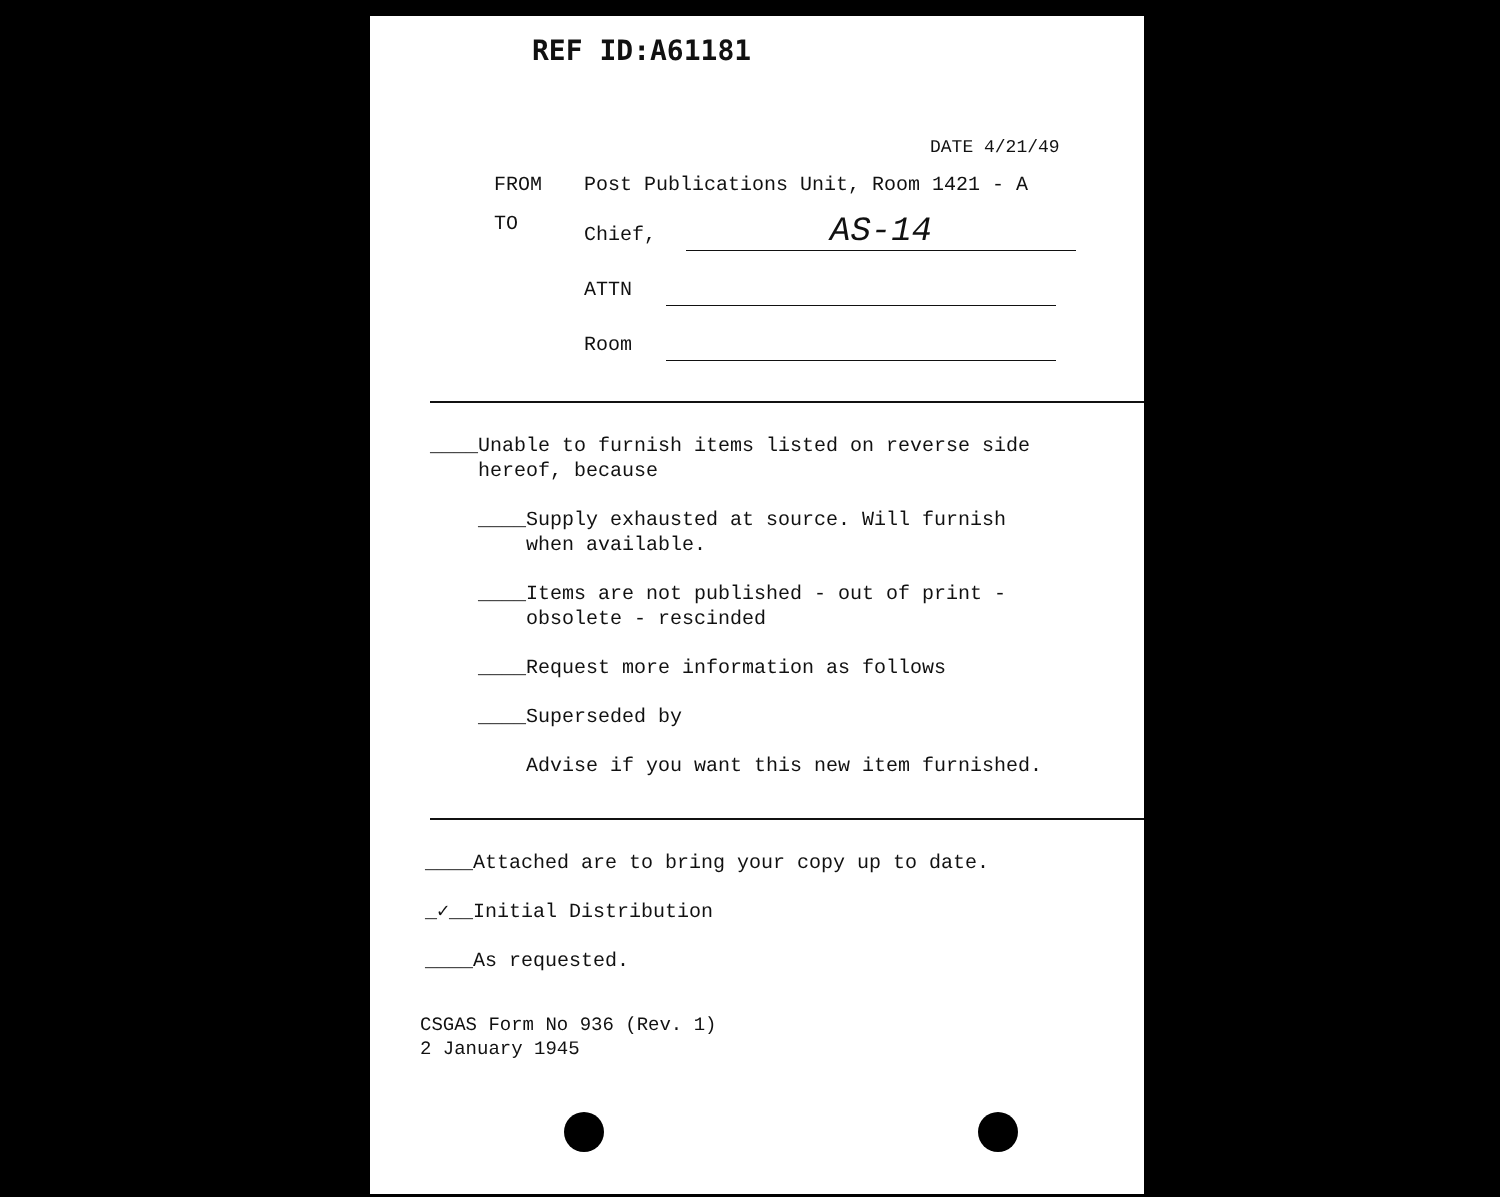REF ID:A61181
DATE 4/21/49
FROM Post Publications Unit, Room 1421 - A
TO Chief, AS-14
ATTN
Room
____Unable to furnish items listed on reverse side
hereof, because
____Supply exhausted at source. Will furnish
when available.
____Items are not published - out of print -
obsolete - rescinded
____Request more information as follows
____Superseded by
Advise if you want this new item furnished.
____Attached are to bring your copy up to date.
_✓__Initial Distribution
____As requested.
CSGAS Form No 936 (Rev. 1)
2 January 1945